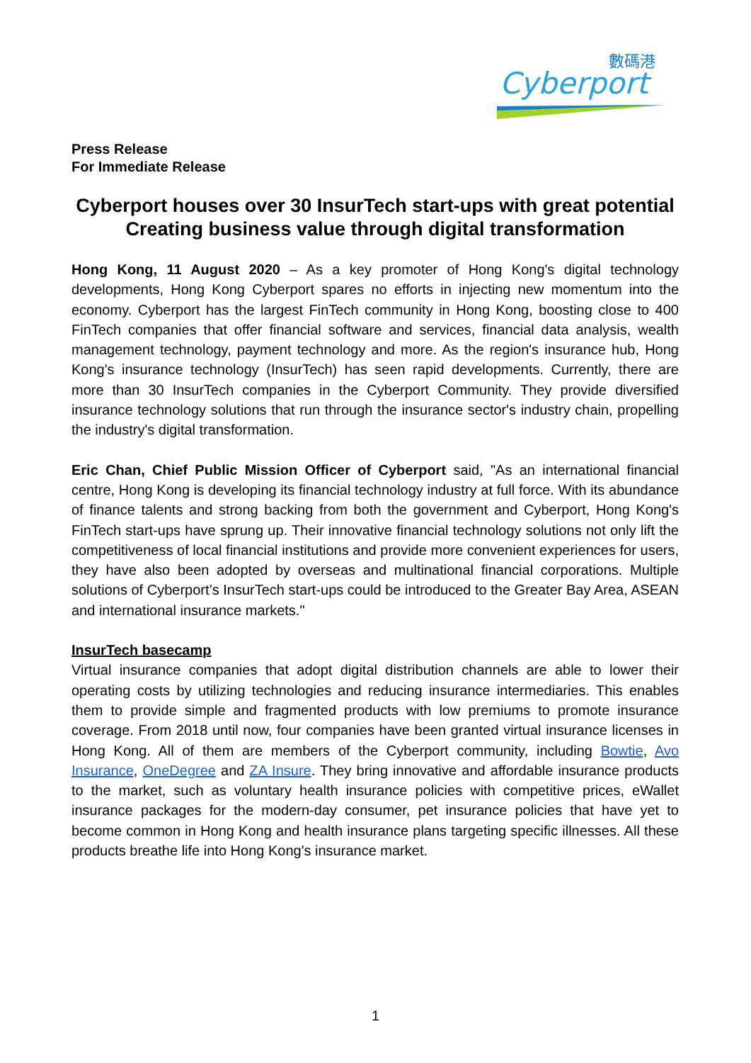數碼港
Cyberport
Press Release
For Immediate Release
Cyberport houses over 30 InsurTech start-ups with great potential
Creating business value through digital transformation
Hong Kong, 11 August 2020 – As a key promoter of Hong Kong's digital technology developments, Hong Kong Cyberport spares no efforts in injecting new momentum into the economy. Cyberport has the largest FinTech community in Hong Kong, boosting close to 400 FinTech companies that offer financial software and services, financial data analysis, wealth management technology, payment technology and more. As the region's insurance hub, Hong Kong's insurance technology (InsurTech) has seen rapid developments. Currently, there are more than 30 InsurTech companies in the Cyberport Community. They provide diversified insurance technology solutions that run through the insurance sector's industry chain, propelling the industry's digital transformation.
Eric Chan, Chief Public Mission Officer of Cyberport said, "As an international financial centre, Hong Kong is developing its financial technology industry at full force. With its abundance of finance talents and strong backing from both the government and Cyberport, Hong Kong's FinTech start-ups have sprung up. Their innovative financial technology solutions not only lift the competitiveness of local financial institutions and provide more convenient experiences for users, they have also been adopted by overseas and multinational financial corporations. Multiple solutions of Cyberport’s InsurTech start-ups could be introduced to the Greater Bay Area, ASEAN and international insurance markets."
InsurTech basecamp
Virtual insurance companies that adopt digital distribution channels are able to lower their operating costs by utilizing technologies and reducing insurance intermediaries. This enables them to provide simple and fragmented products with low premiums to promote insurance coverage. From 2018 until now, four companies have been granted virtual insurance licenses in Hong Kong. All of them are members of the Cyberport community, including Bowtie, Avo Insurance, OneDegree and ZA Insure. They bring innovative and affordable insurance products to the market, such as voluntary health insurance policies with competitive prices, eWallet insurance packages for the modern-day consumer, pet insurance policies that have yet to become common in Hong Kong and health insurance plans targeting specific illnesses. All these products breathe life into Hong Kong's insurance market.
1